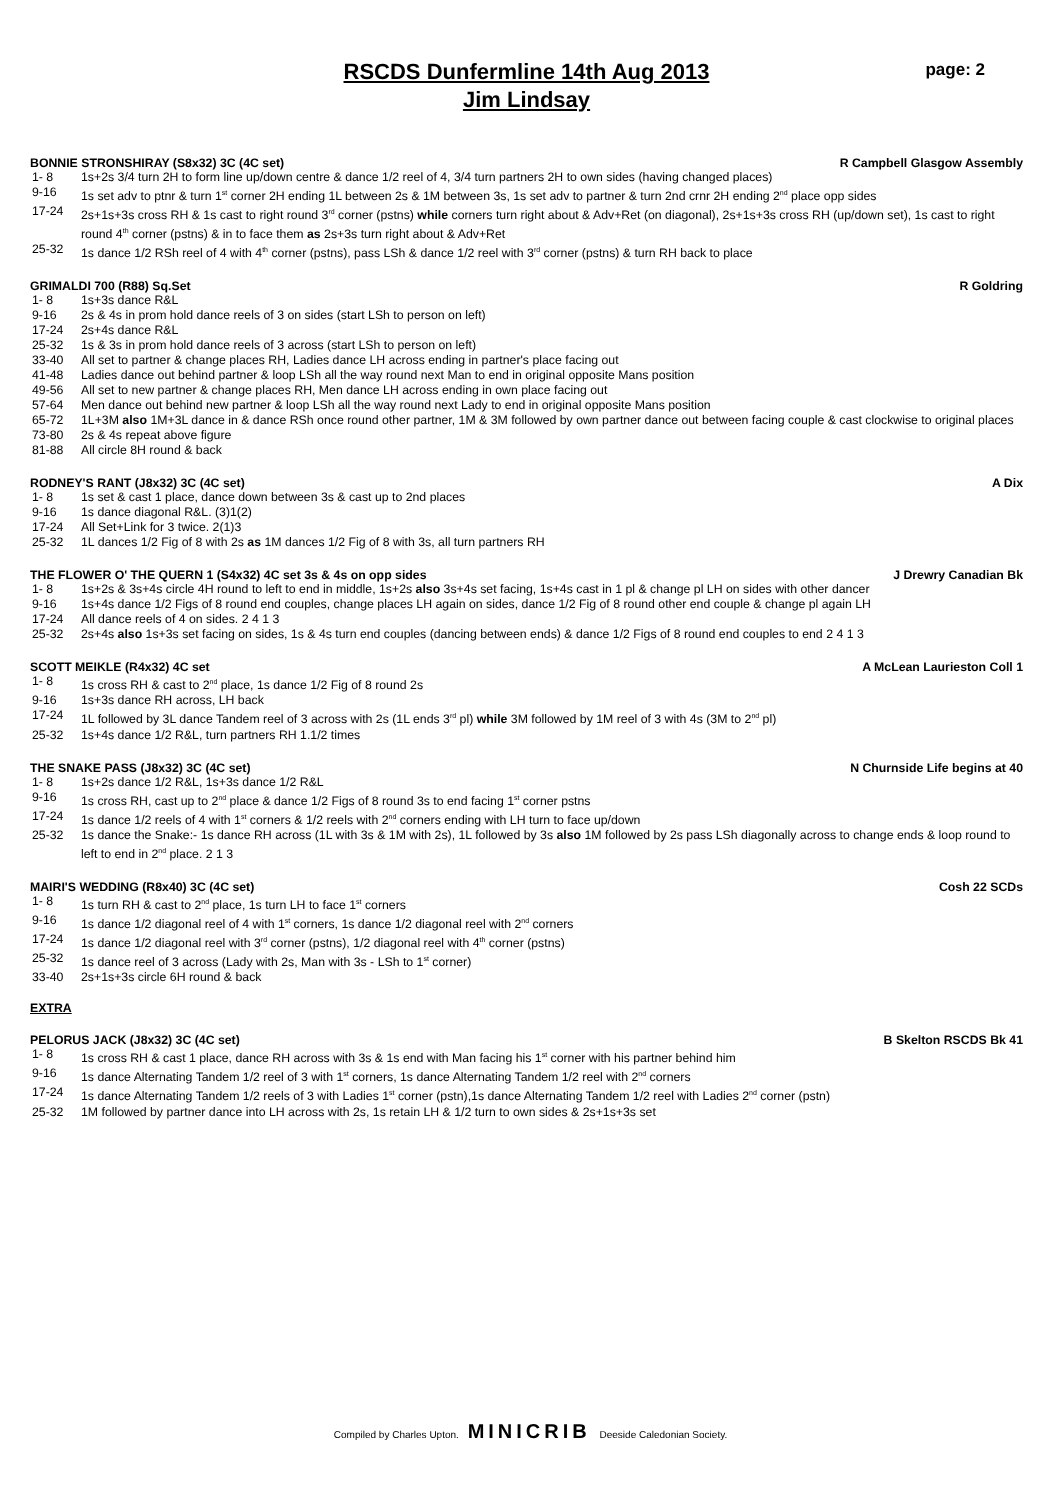page: 2
RSCDS Dunfermline 14th Aug 2013
Jim Lindsay
BONNIE STRONSHIRAY (S8x32) 3C (4C set) R Campbell Glasgow Assembly
| 1- 8 | 1s+2s 3/4 turn 2H to form line up/down centre & dance 1/2 reel of 4, 3/4 turn partners 2H to own sides (having changed places) |
| 9-16 | 1s set adv to ptnr & turn 1<sup>st</sup> corner 2H ending 1L between 2s & 1M between 3s, 1s set adv to partner & turn 2nd crnr 2H ending 2<sup>nd</sup> place opp sides |
| 17-24 | 2s+1s+3s cross RH & 1s cast to right round 3<sup>rd</sup> corner (pstns) while corners turn right about & Adv+Ret (on diagonal), 2s+1s+3s cross RH (up/down set), 1s cast to right round 4<sup>th</sup> corner (pstns) & in to face them as 2s+3s turn right about & Adv+Ret |
| 25-32 | 1s dance 1/2 RSh reel of 4 with 4<sup>th</sup> corner (pstns), pass LSh & dance 1/2 reel with 3<sup>rd</sup> corner (pstns) & turn RH back to place |
GRIMALDI 700 (R88) Sq.Set R Goldring
| 1- 8 | 1s+3s dance R&L |
| 9-16 | 2s & 4s in prom hold dance reels of 3 on sides (start LSh to person on left) |
| 17-24 | 2s+4s dance R&L |
| 25-32 | 1s & 3s in prom hold dance reels of 3 across (start LSh to person on left) |
| 33-40 | All set to partner & change places RH, Ladies dance LH across ending in partner's place facing out |
| 41-48 | Ladies dance out behind partner & loop LSh all the way round next Man to end in original opposite Mans position |
| 49-56 | All set to new partner & change places RH, Men dance LH across ending in own place facing out |
| 57-64 | Men dance out behind new partner & loop LSh all the way round next Lady to end in original opposite Mans position |
| 65-72 | 1L+3M also 1M+3L dance in & dance RSh once round other partner, 1M & 3M followed by own partner dance out between facing couple & cast clockwise to original places |
| 73-80 | 2s & 4s repeat above figure |
| 81-88 | All circle 8H round & back |
RODNEY'S RANT (J8x32) 3C (4C set) A Dix
| 1- 8 | 1s set & cast 1 place, dance down between 3s & cast up to 2nd places |
| 9-16 | 1s dance diagonal R&L. (3)1(2) |
| 17-24 | All Set+Link for 3 twice. 2(1)3 |
| 25-32 | 1L dances 1/2 Fig of 8 with 2s as 1M dances 1/2 Fig of 8 with 3s, all turn partners RH |
THE FLOWER O' THE QUERN 1 (S4x32) 4C set 3s & 4s on opp sides J Drewry Canadian Bk
| 1- 8 | 1s+2s & 3s+4s circle 4H round to left to end in middle, 1s+2s also 3s+4s set facing, 1s+4s cast in 1 pl & change pl LH on sides with other dancer |
| 9-16 | 1s+4s dance 1/2 Figs of 8 round end couples, change places LH again on sides, dance 1/2 Fig of 8 round other end couple & change pl again LH |
| 17-24 | All dance reels of 4 on sides. 2 4 1 3 |
| 25-32 | 2s+4s also 1s+3s set facing on sides, 1s & 4s turn end couples (dancing between ends) & dance 1/2 Figs of 8 round end couples to end 2 4 1 3 |
SCOTT MEIKLE (R4x32) 4C set A McLean Laurieston Coll 1
| 1- 8 | 1s cross RH & cast to 2<sup>nd</sup> place, 1s dance 1/2 Fig of 8 round 2s |
| 9-16 | 1s+3s dance RH across, LH back |
| 17-24 | 1L followed by 3L dance Tandem reel of 3 across with 2s (1L ends 3<sup>rd</sup> pl) while 3M followed by 1M reel of 3 with 4s (3M to 2<sup>nd</sup> pl) |
| 25-32 | 1s+4s dance 1/2 R&L, turn partners RH 1.1/2 times |
THE SNAKE PASS (J8x32) 3C (4C set) N Churnside Life begins at 40
| 1- 8 | 1s+2s dance 1/2 R&L, 1s+3s dance 1/2 R&L |
| 9-16 | 1s cross RH, cast up to 2<sup>nd</sup> place & dance 1/2 Figs of 8 round 3s to end facing 1<sup>st</sup> corner pstns |
| 17-24 | 1s dance 1/2 reels of 4 with 1<sup>st</sup> corners & 1/2 reels with 2<sup>nd</sup> corners ending with LH turn to face up/down |
| 25-32 | 1s dance the Snake:- 1s dance RH across (1L with 3s & 1M with 2s), 1L followed by 3s also 1M followed by 2s pass LSh diagonally across to change ends & loop round to left to end in 2<sup>nd</sup> place. 2 1 3 |
MAIRI'S WEDDING (R8x40) 3C (4C set) Cosh 22 SCDs
| 1- 8 | 1s turn RH & cast to 2<sup>nd</sup> place, 1s turn LH to face 1<sup>st</sup> corners |
| 9-16 | 1s dance 1/2 diagonal reel of 4 with 1<sup>st</sup> corners, 1s dance 1/2 diagonal reel with 2<sup>nd</sup> corners |
| 17-24 | 1s dance 1/2 diagonal reel with 3<sup>rd</sup> corner (pstns), 1/2 diagonal reel with 4<sup>th</sup> corner (pstns) |
| 25-32 | 1s dance reel of 3 across (Lady with 2s, Man with 3s - LSh to 1<sup>st</sup> corner) |
| 33-40 | 2s+1s+3s circle 6H round & back |
EXTRA
PELORUS JACK (J8x32) 3C (4C set) B Skelton RSCDS Bk 41
| 1- 8 | 1s cross RH & cast 1 place, dance RH across with 3s & 1s end with Man facing his 1<sup>st</sup> corner with his partner behind him |
| 9-16 | 1s dance Alternating Tandem 1/2 reel of 3 with 1<sup>st</sup> corners, 1s dance Alternating Tandem 1/2 reel with 2<sup>nd</sup> corners |
| 17-24 | 1s dance Alternating Tandem 1/2 reels of 3 with Ladies 1<sup>st</sup> corner (pstn),1s dance Alternating Tandem 1/2 reel with Ladies 2<sup>nd</sup> corner (pstn) |
| 25-32 | 1M followed by partner dance into LH across with 2s, 1s retain LH & 1/2 turn to own sides & 2s+1s+3s set |
Compiled by Charles Upton. MINICRIB Deeside Caledonian Society.